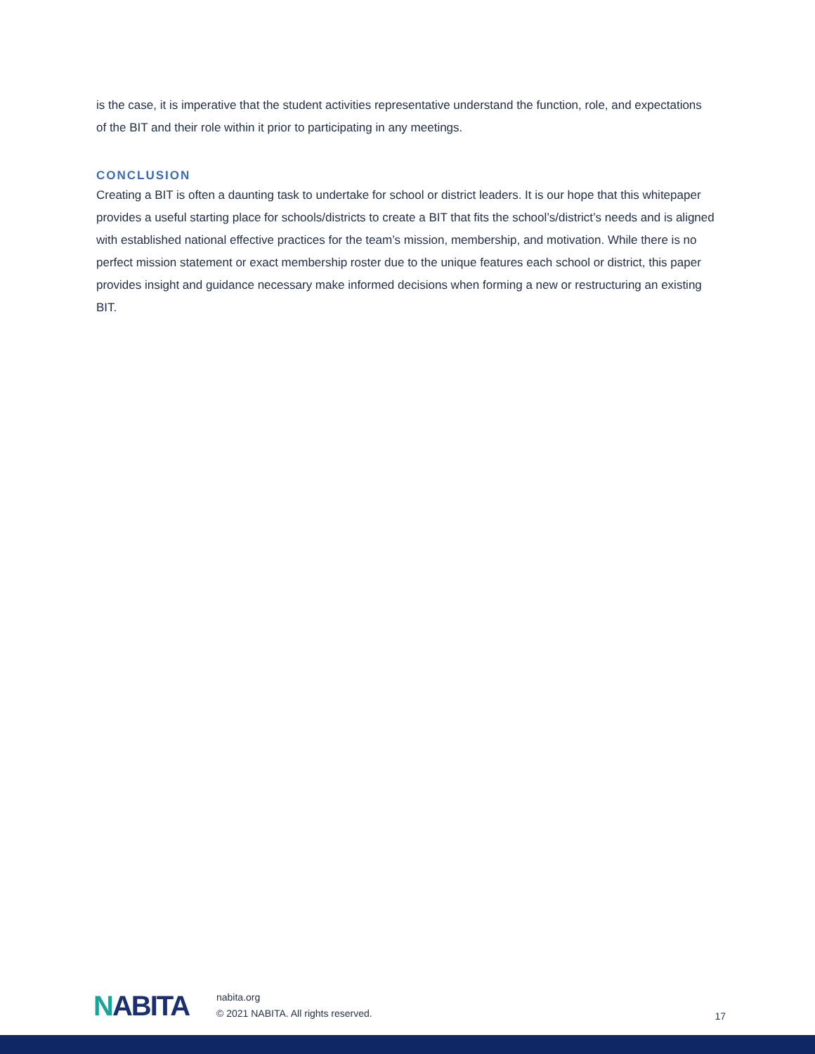is the case, it is imperative that the student activities representative understand the function, role, and expectations of the BIT and their role within it prior to participating in any meetings.
CONCLUSION
Creating a BIT is often a daunting task to undertake for school or district leaders. It is our hope that this whitepaper provides a useful starting place for schools/districts to create a BIT that fits the school’s/district’s needs and is aligned with established national effective practices for the team’s mission, membership, and motivation. While there is no perfect mission statement or exact membership roster due to the unique features each school or district, this paper provides insight and guidance necessary make informed decisions when forming a new or restructuring an existing BIT.
NABITA
nabita.org
© 2021 NABITA. All rights reserved.
17